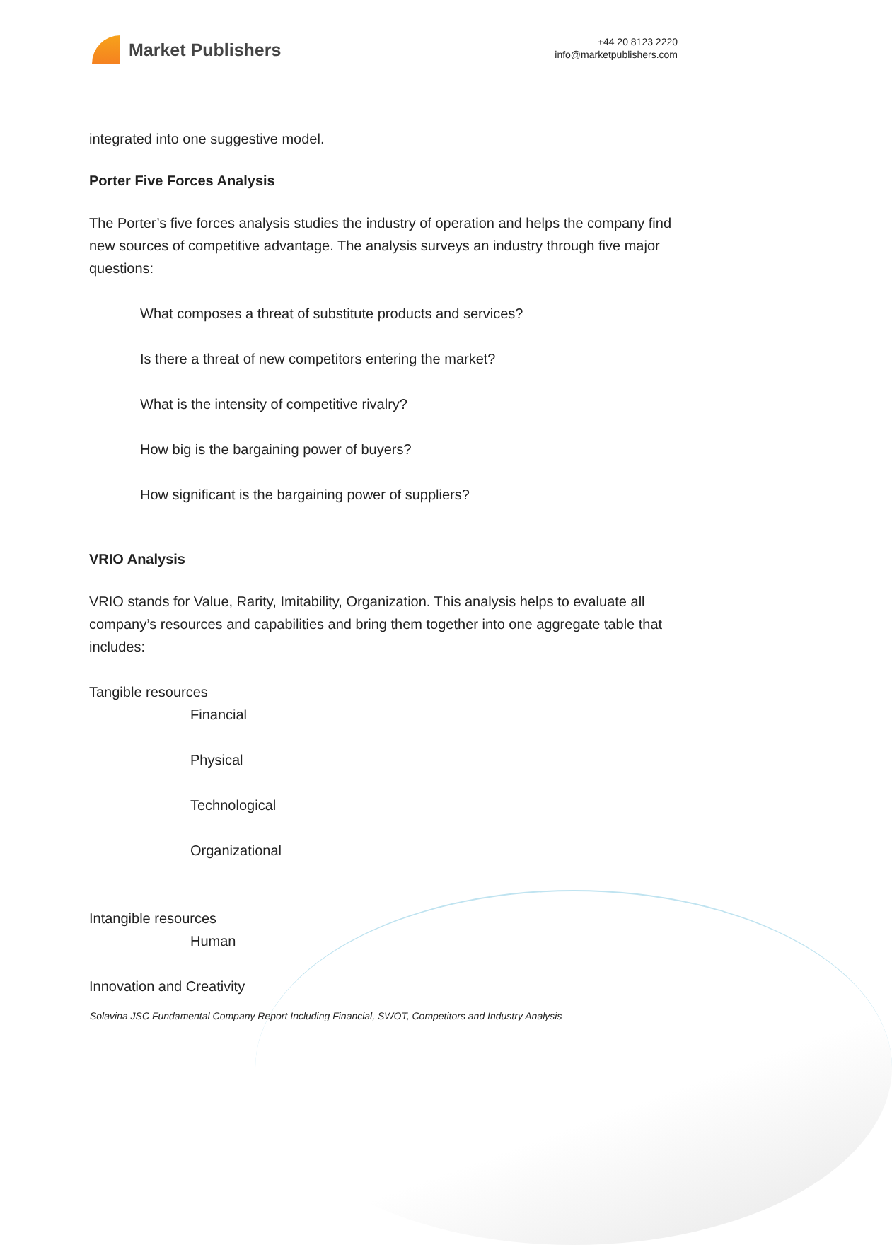Market Publishers
+44 20 8123 2220
info@marketpublishers.com
integrated into one suggestive model.
Porter Five Forces Analysis
The Porter’s five forces analysis studies the industry of operation and helps the company find new sources of competitive advantage. The analysis surveys an industry through five major questions:
What composes a threat of substitute products and services?
Is there a threat of new competitors entering the market?
What is the intensity of competitive rivalry?
How big is the bargaining power of buyers?
How significant is the bargaining power of suppliers?
VRIO Analysis
VRIO stands for Value, Rarity, Imitability, Organization. This analysis helps to evaluate all company’s resources and capabilities and bring them together into one aggregate table that includes:
Tangible resources
Financial
Physical
Technological
Organizational
Intangible resources
Human
Innovation and Creativity
Solavina JSC Fundamental Company Report Including Financial, SWOT, Competitors and Industry Analysis